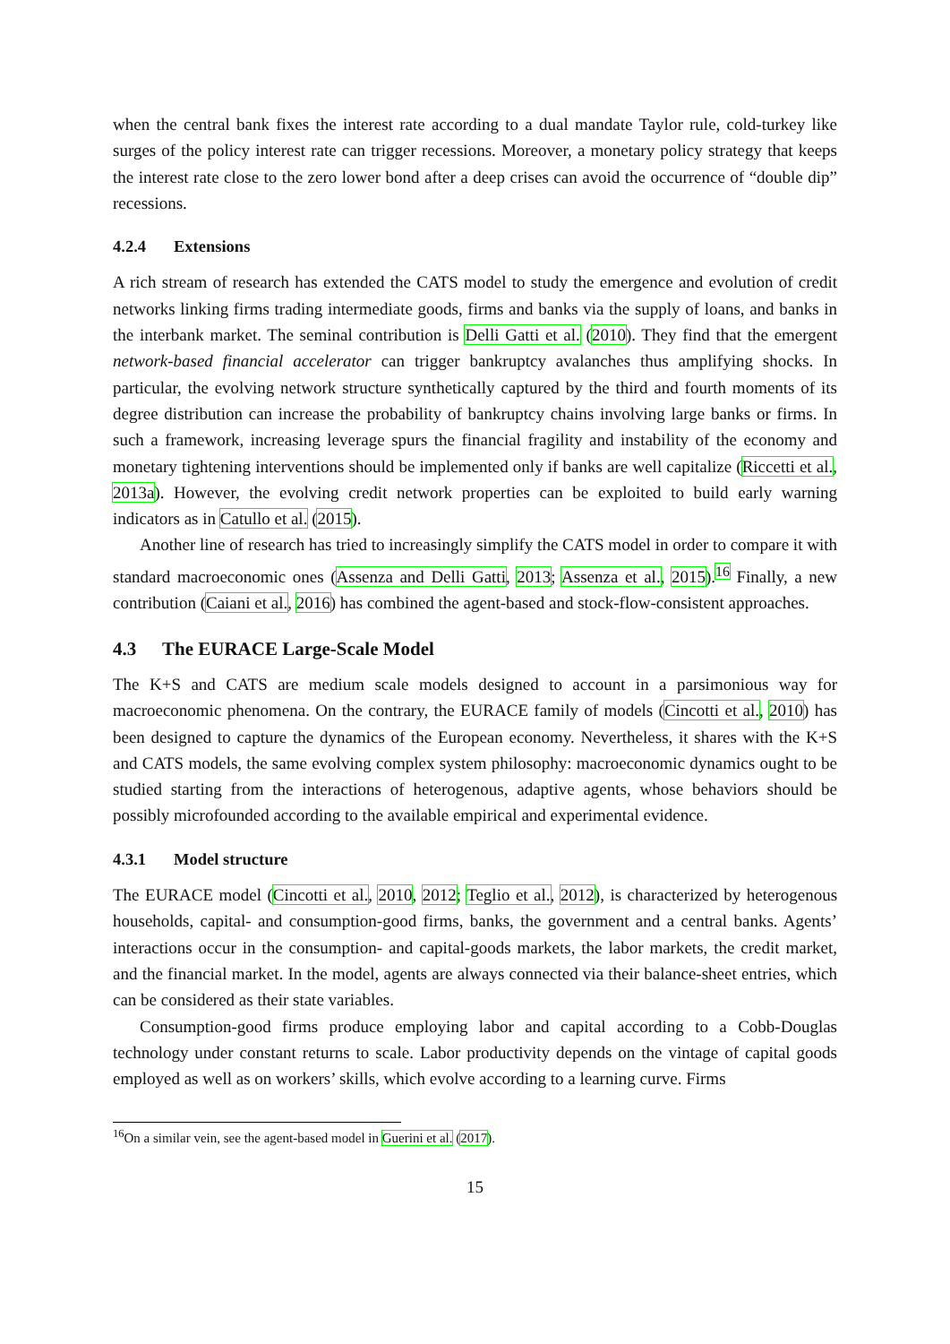when the central bank fixes the interest rate according to a dual mandate Taylor rule, cold-turkey like surges of the policy interest rate can trigger recessions. Moreover, a monetary policy strategy that keeps the interest rate close to the zero lower bond after a deep crises can avoid the occurrence of “double dip” recessions.
4.2.4 Extensions
A rich stream of research has extended the CATS model to study the emergence and evolution of credit networks linking firms trading intermediate goods, firms and banks via the supply of loans, and banks in the interbank market. The seminal contribution is Delli Gatti et al. (2010). They find that the emergent network-based financial accelerator can trigger bankruptcy avalanches thus amplifying shocks. In particular, the evolving network structure synthetically captured by the third and fourth moments of its degree distribution can increase the probability of bankruptcy chains involving large banks or firms. In such a framework, increasing leverage spurs the financial fragility and instability of the economy and monetary tightening interventions should be implemented only if banks are well capitalize (Riccetti et al., 2013a). However, the evolving credit network properties can be exploited to build early warning indicators as in Catullo et al. (2015).
Another line of research has tried to increasingly simplify the CATS model in order to compare it with standard macroeconomic ones (Assenza and Delli Gatti, 2013; Assenza et al., 2015).<sup>16</sup> Finally, a new contribution (Caiani et al., 2016) has combined the agent-based and stock-flow-consistent approaches.
4.3 The EURACE Large-Scale Model
The K+S and CATS are medium scale models designed to account in a parsimonious way for macroeconomic phenomena. On the contrary, the EURACE family of models (Cincotti et al., 2010) has been designed to capture the dynamics of the European economy. Nevertheless, it shares with the K+S and CATS models, the same evolving complex system philosophy: macroeconomic dynamics ought to be studied starting from the interactions of heterogenous, adaptive agents, whose behaviors should be possibly microfounded according to the available empirical and experimental evidence.
4.3.1 Model structure
The EURACE model (Cincotti et al., 2010, 2012; Teglio et al., 2012), is characterized by heterogenous households, capital- and consumption-good firms, banks, the government and a central banks. Agents’ interactions occur in the consumption- and capital-goods markets, the labor markets, the credit market, and the financial market. In the model, agents are always connected via their balance-sheet entries, which can be considered as their state variables.
Consumption-good firms produce employing labor and capital according to a Cobb-Douglas technology under constant returns to scale. Labor productivity depends on the vintage of capital goods employed as well as on workers’ skills, which evolve according to a learning curve. Firms
<sup>16</sup> On a similar vein, see the agent-based model in Guerini et al. (2017).
15